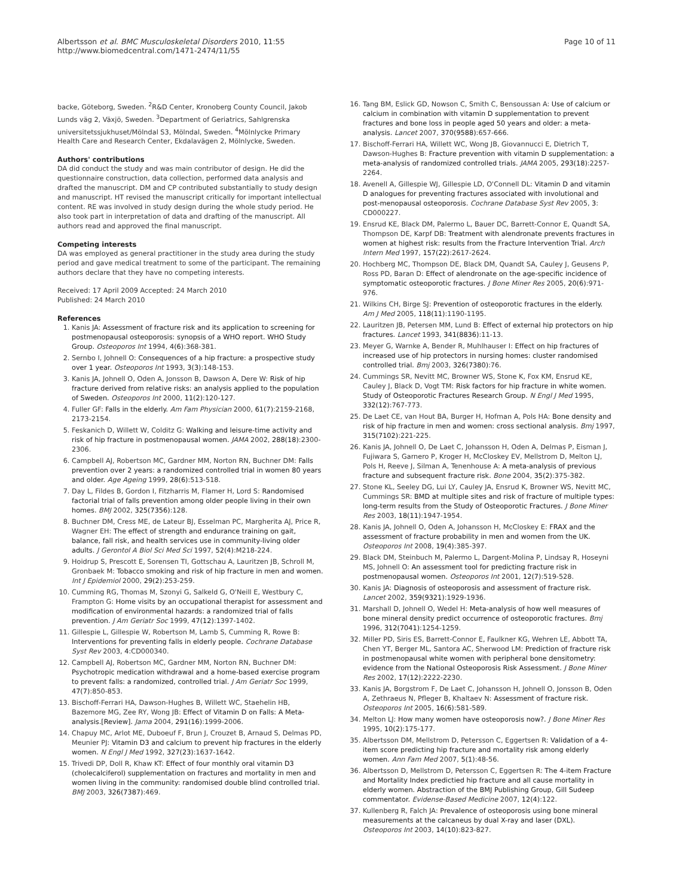Albertsson et al. BMC Musculoskeletal Disorders 2010, 11:55
http://www.biomedcentral.com/1471-2474/11/55
Page 10 of 11
backe, Göteborg, Sweden. <sup>2</sup>R&D Center, Kronoberg County Council, Jakob Lunds väg 2, Växjö, Sweden. <sup>3</sup>Department of Geriatrics, Sahlgrenska universitetssjukhuset/Mölndal S3, Mölndal, Sweden. <sup>4</sup>Mölnlycke Primary Health Care and Research Center, Ekdalavägen 2, Mölnlycke, Sweden.
Authors' contributions
DA did conduct the study and was main contributor of design. He did the questionnaire construction, data collection, performed data analysis and drafted the manuscript. DM and CP contributed substantially to study design and manuscript. HT revised the manuscript critically for important intellectual content. RE was involved in study design during the whole study period. He also took part in interpretation of data and drafting of the manuscript. All authors read and approved the final manuscript.
Competing interests
DA was employed as general practitioner in the study area during the study period and gave medical treatment to some of the participant. The remaining authors declare that they have no competing interests.
Received: 17 April 2009 Accepted: 24 March 2010
Published: 24 March 2010
References
1. Kanis JA: Assessment of fracture risk and its application to screening for postmenopausal osteoporosis: synopsis of a WHO report. WHO Study Group. Osteoporos Int 1994, 4(6):368-381.
2. Sernbo I, Johnell O: Consequences of a hip fracture: a prospective study over 1 year. Osteoporos Int 1993, 3(3):148-153.
3. Kanis JA, Johnell O, Oden A, Jonsson B, Dawson A, Dere W: Risk of hip fracture derived from relative risks: an analysis applied to the population of Sweden. Osteoporos Int 2000, 11(2):120-127.
4. Fuller GF: Falls in the elderly. Am Fam Physician 2000, 61(7):2159-2168, 2173-2154.
5. Feskanich D, Willett W, Colditz G: Walking and leisure-time activity and risk of hip fracture in postmenopausal women. JAMA 2002, 288(18):2300-2306.
6. Campbell AJ, Robertson MC, Gardner MM, Norton RN, Buchner DM: Falls prevention over 2 years: a randomized controlled trial in women 80 years and older. Age Ageing 1999, 28(6):513-518.
7. Day L, Fildes B, Gordon I, Fitzharris M, Flamer H, Lord S: Randomised factorial trial of falls prevention among older people living in their own homes. BMJ 2002, 325(7356):128.
8. Buchner DM, Cress ME, de Lateur BJ, Esselman PC, Margherita AJ, Price R, Wagner EH: The effect of strength and endurance training on gait, balance, fall risk, and health services use in community-living older adults. J Gerontol A Biol Sci Med Sci 1997, 52(4):M218-224.
9. Hoidrup S, Prescott E, Sorensen TI, Gottschau A, Lauritzen JB, Schroll M, Gronbaek M: Tobacco smoking and risk of hip fracture in men and women. Int J Epidemiol 2000, 29(2):253-259.
10. Cumming RG, Thomas M, Szonyi G, Salkeld G, O'Neill E, Westbury C, Frampton G: Home visits by an occupational therapist for assessment and modification of environmental hazards: a randomized trial of falls prevention. J Am Geriatr Soc 1999, 47(12):1397-1402.
11. Gillespie L, Gillespie W, Robertson M, Lamb S, Cumming R, Rowe B: Interventions for preventing falls in elderly people. Cochrane Database Syst Rev 2003, 4:CD000340.
12. Campbell AJ, Robertson MC, Gardner MM, Norton RN, Buchner DM: Psychotropic medication withdrawal and a home-based exercise program to prevent falls: a randomized, controlled trial. J Am Geriatr Soc 1999, 47(7):850-853.
13. Bischoff-Ferrari HA, Dawson-Hughes B, Willett WC, Staehelin HB, Bazemore MG, Zee RY, Wong JB: Effect of Vitamin D on Falls: A Meta-analysis.[Review]. Jama 2004, 291(16):1999-2006.
14. Chapuy MC, Arlot ME, Duboeuf F, Brun J, Crouzet B, Arnaud S, Delmas PD, Meunier PJ: Vitamin D3 and calcium to prevent hip fractures in the elderly women. N Engl J Med 1992, 327(23):1637-1642.
15. Trivedi DP, Doll R, Khaw KT: Effect of four monthly oral vitamin D3 (cholecalciferol) supplementation on fractures and mortality in men and women living in the community: randomised double blind controlled trial. BMJ 2003, 326(7387):469.
16. Tang BM, Eslick GD, Nowson C, Smith C, Bensoussan A: Use of calcium or calcium in combination with vitamin D supplementation to prevent fractures and bone loss in people aged 50 years and older: a meta-analysis. Lancet 2007, 370(9588):657-666.
17. Bischoff-Ferrari HA, Willett WC, Wong JB, Giovannucci E, Dietrich T, Dawson-Hughes B: Fracture prevention with vitamin D supplementation: a meta-analysis of randomized controlled trials. JAMA 2005, 293(18):2257-2264.
18. Avenell A, Gillespie WJ, Gillespie LD, O'Connell DL: Vitamin D and vitamin D analogues for preventing fractures associated with involutional and post-menopausal osteoporosis. Cochrane Database Syst Rev 2005, 3: CD000227.
19. Ensrud KE, Black DM, Palermo L, Bauer DC, Barrett-Connor E, Quandt SA, Thompson DE, Karpf DB: Treatment with alendronate prevents fractures in women at highest risk: results from the Fracture Intervention Trial. Arch Intern Med 1997, 157(22):2617-2624.
20. Hochberg MC, Thompson DE, Black DM, Quandt SA, Cauley J, Geusens P, Ross PD, Baran D: Effect of alendronate on the age-specific incidence of symptomatic osteoporotic fractures. J Bone Miner Res 2005, 20(6):971-976.
21. Wilkins CH, Birge SJ: Prevention of osteoporotic fractures in the elderly. Am J Med 2005, 118(11):1190-1195.
22. Lauritzen JB, Petersen MM, Lund B: Effect of external hip protectors on hip fractures. Lancet 1993, 341(8836):11-13.
23. Meyer G, Warnke A, Bender R, Muhlhauser I: Effect on hip fractures of increased use of hip protectors in nursing homes: cluster randomised controlled trial. Bmj 2003, 326(7380):76.
24. Cummings SR, Nevitt MC, Browner WS, Stone K, Fox KM, Ensrud KE, Cauley J, Black D, Vogt TM: Risk factors for hip fracture in white women. Study of Osteoporotic Fractures Research Group. N Engl J Med 1995, 332(12):767-773.
25. De Laet CE, van Hout BA, Burger H, Hofman A, Pols HA: Bone density and risk of hip fracture in men and women: cross sectional analysis. Bmj 1997, 315(7102):221-225.
26. Kanis JA, Johnell O, De Laet C, Johansson H, Oden A, Delmas P, Eisman J, Fujiwara S, Garnero P, Kroger H, McCloskey EV, Mellstrom D, Melton LJ, Pols H, Reeve J, Silman A, Tenenhouse A: A meta-analysis of previous fracture and subsequent fracture risk. Bone 2004, 35(2):375-382.
27. Stone KL, Seeley DG, Lui LY, Cauley JA, Ensrud K, Browner WS, Nevitt MC, Cummings SR: BMD at multiple sites and risk of fracture of multiple types: long-term results from the Study of Osteoporotic Fractures. J Bone Miner Res 2003, 18(11):1947-1954.
28. Kanis JA, Johnell O, Oden A, Johansson H, McCloskey E: FRAX and the assessment of fracture probability in men and women from the UK. Osteoporos Int 2008, 19(4):385-397.
29. Black DM, Steinbuch M, Palermo L, Dargent-Molina P, Lindsay R, Hoseyni MS, Johnell O: An assessment tool for predicting fracture risk in postmenopausal women. Osteoporos Int 2001, 12(7):519-528.
30. Kanis JA: Diagnosis of osteoporosis and assessment of fracture risk. Lancet 2002, 359(9321):1929-1936.
31. Marshall D, Johnell O, Wedel H: Meta-analysis of how well measures of bone mineral density predict occurrence of osteoporotic fractures. Bmj 1996, 312(7041):1254-1259.
32. Miller PD, Siris ES, Barrett-Connor E, Faulkner KG, Wehren LE, Abbott TA, Chen YT, Berger ML, Santora AC, Sherwood LM: Prediction of fracture risk in postmenopausal white women with peripheral bone densitometry: evidence from the National Osteoporosis Risk Assessment. J Bone Miner Res 2002, 17(12):2222-2230.
33. Kanis JA, Borgstrom F, De Laet C, Johansson H, Johnell O, Jonsson B, Oden A, Zethraeus N, Pfleger B, Khaltaev N: Assessment of fracture risk. Osteoporos Int 2005, 16(6):581-589.
34. Melton LJ: How many women have osteoporosis now?. J Bone Miner Res 1995, 10(2):175-177.
35. Albertsson DM, Mellstrom D, Petersson C, Eggertsen R: Validation of a 4-item score predicting hip fracture and mortality risk among elderly women. Ann Fam Med 2007, 5(1):48-56.
36. Albertsson D, Mellstrom D, Petersson C, Eggertsen R: The 4-item Fracture and Mortality Index predictied hip fracture and all cause mortality in elderly women. Abstraction of the BMJ Publishing Group, Gill Sudeep commentator. Evidense-Based Medicine 2007, 12(4):122.
37. Kullenberg R, Falch JA: Prevalence of osteoporosis using bone mineral measurements at the calcaneus by dual X-ray and laser (DXL). Osteoporos Int 2003, 14(10):823-827.